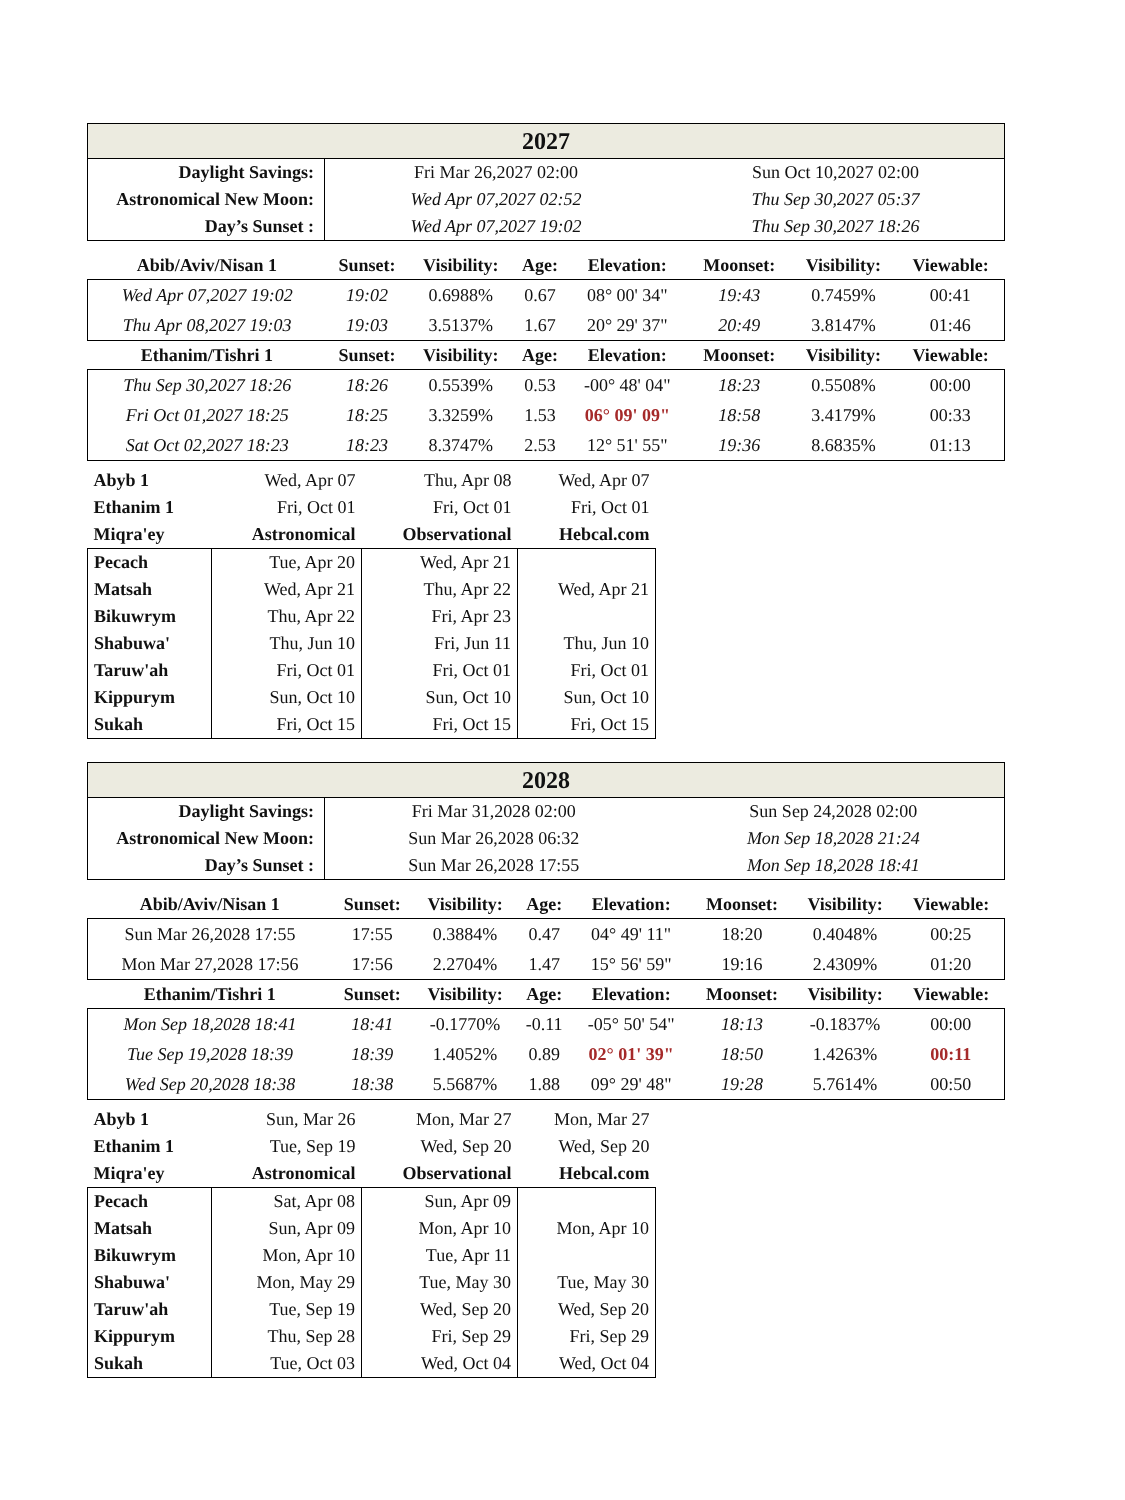| 2027 | | |
| --- | --- | --- |
| Daylight Savings: | Fri Mar 26,2027 02:00 | Sun Oct 10,2027 02:00 |
| Astronomical New Moon: | Wed Apr 07,2027 02:52 | Thu Sep 30,2027 05:37 |
| Day’s Sunset : | Wed Apr 07,2027 19:02 | Thu Sep 30,2027 18:26 |
| Abib/Aviv/Nisan 1 | Sunset: | Visibility: | Age: | Elevation: | Moonset: | Visibility: | Viewable: |
| --- | --- | --- | --- | --- | --- | --- | --- |
| Wed Apr 07,2027 19:02 | 19:02 | 0.6988% | 0.67 | 08° 00' 34" | 19:43 | 0.7459% | 00:41 |
| Thu Apr 08,2027 19:03 | 19:03 | 3.5137% | 1.67 | 20° 29' 37" | 20:49 | 3.8147% | 01:46 |
| Ethanim/Tishri 1 | Sunset: | Visibility: | Age: | Elevation: | Moonset: | Visibility: | Viewable: |
| Thu Sep 30,2027 18:26 | 18:26 | 0.5539% | 0.53 | -00° 48' 04" | 18:23 | 0.5508% | 00:00 |
| Fri Oct 01,2027 18:25 | 18:25 | 3.3259% | 1.53 | 06° 09' 09" | 18:58 | 3.4179% | 00:33 |
| Sat Oct 02,2027 18:23 | 18:23 | 8.3747% | 2.53 | 12° 51' 55" | 19:36 | 8.6835% | 01:13 |
| Abyb 1 | Wed, Apr 07 | Thu, Apr 08 | Wed, Apr 07 |
| Ethanim 1 | Fri, Oct 01 | Fri, Oct 01 | Fri, Oct 01 |
| Miqra'ey | Astronomical | Observational | Hebcal.com |
| Pecach | Tue, Apr 20 | Wed, Apr 21 | |
| Matsah | Wed, Apr 21 | Thu, Apr 22 | Wed, Apr 21 |
| Bikuwrym | Thu, Apr 22 | Fri, Apr 23 | |
| Shabuwa' | Thu, Jun 10 | Fri, Jun 11 | Thu, Jun 10 |
| Taruw'ah | Fri, Oct 01 | Fri, Oct 01 | Fri, Oct 01 |
| Kippurym | Sun, Oct 10 | Sun, Oct 10 | Sun, Oct 10 |
| Sukah | Fri, Oct 15 | Fri, Oct 15 | Fri, Oct 15 |
| 2028 | | |
| --- | --- | --- |
| Daylight Savings: | Fri Mar 31,2028 02:00 | Sun Sep 24,2028 02:00 |
| Astronomical New Moon: | Sun Mar 26,2028 06:32 | Mon Sep 18,2028 21:24 |
| Day’s Sunset : | Sun Mar 26,2028 17:55 | Mon Sep 18,2028 18:41 |
| Abib/Aviv/Nisan 1 | Sunset: | Visibility: | Age: | Elevation: | Moonset: | Visibility: | Viewable: |
| --- | --- | --- | --- | --- | --- | --- | --- |
| Sun Mar 26,2028 17:55 | 17:55 | 0.3884% | 0.47 | 04° 49' 11" | 18:20 | 0.4048% | 00:25 |
| Mon Mar 27,2028 17:56 | 17:56 | 2.2704% | 1.47 | 15° 56' 59" | 19:16 | 2.4309% | 01:20 |
| Ethanim/Tishri 1 | Sunset: | Visibility: | Age: | Elevation: | Moonset: | Visibility: | Viewable: |
| Mon Sep 18,2028 18:41 | 18:41 | -0.1770% | -0.11 | -05° 50' 54" | 18:13 | -0.1837% | 00:00 |
| Tue Sep 19,2028 18:39 | 18:39 | 1.4052% | 0.89 | 02° 01' 39" | 18:50 | 1.4263% | 00:11 |
| Wed Sep 20,2028 18:38 | 18:38 | 5.5687% | 1.88 | 09° 29' 48" | 19:28 | 5.7614% | 00:50 |
| Abyb 1 | Sun, Mar 26 | Mon, Mar 27 | Mon, Mar 27 |
| Ethanim 1 | Tue, Sep 19 | Wed, Sep 20 | Wed, Sep 20 |
| Miqra'ey | Astronomical | Observational | Hebcal.com |
| Pecach | Sat, Apr 08 | Sun, Apr 09 | |
| Matsah | Sun, Apr 09 | Mon, Apr 10 | Mon, Apr 10 |
| Bikuwrym | Mon, Apr 10 | Tue, Apr 11 | |
| Shabuwa' | Mon, May 29 | Tue, May 30 | Tue, May 30 |
| Taruw'ah | Tue, Sep 19 | Wed, Sep 20 | Wed, Sep 20 |
| Kippurym | Thu, Sep 28 | Fri, Sep 29 | Fri, Sep 29 |
| Sukah | Tue, Oct 03 | Wed, Oct 04 | Wed, Oct 04 |